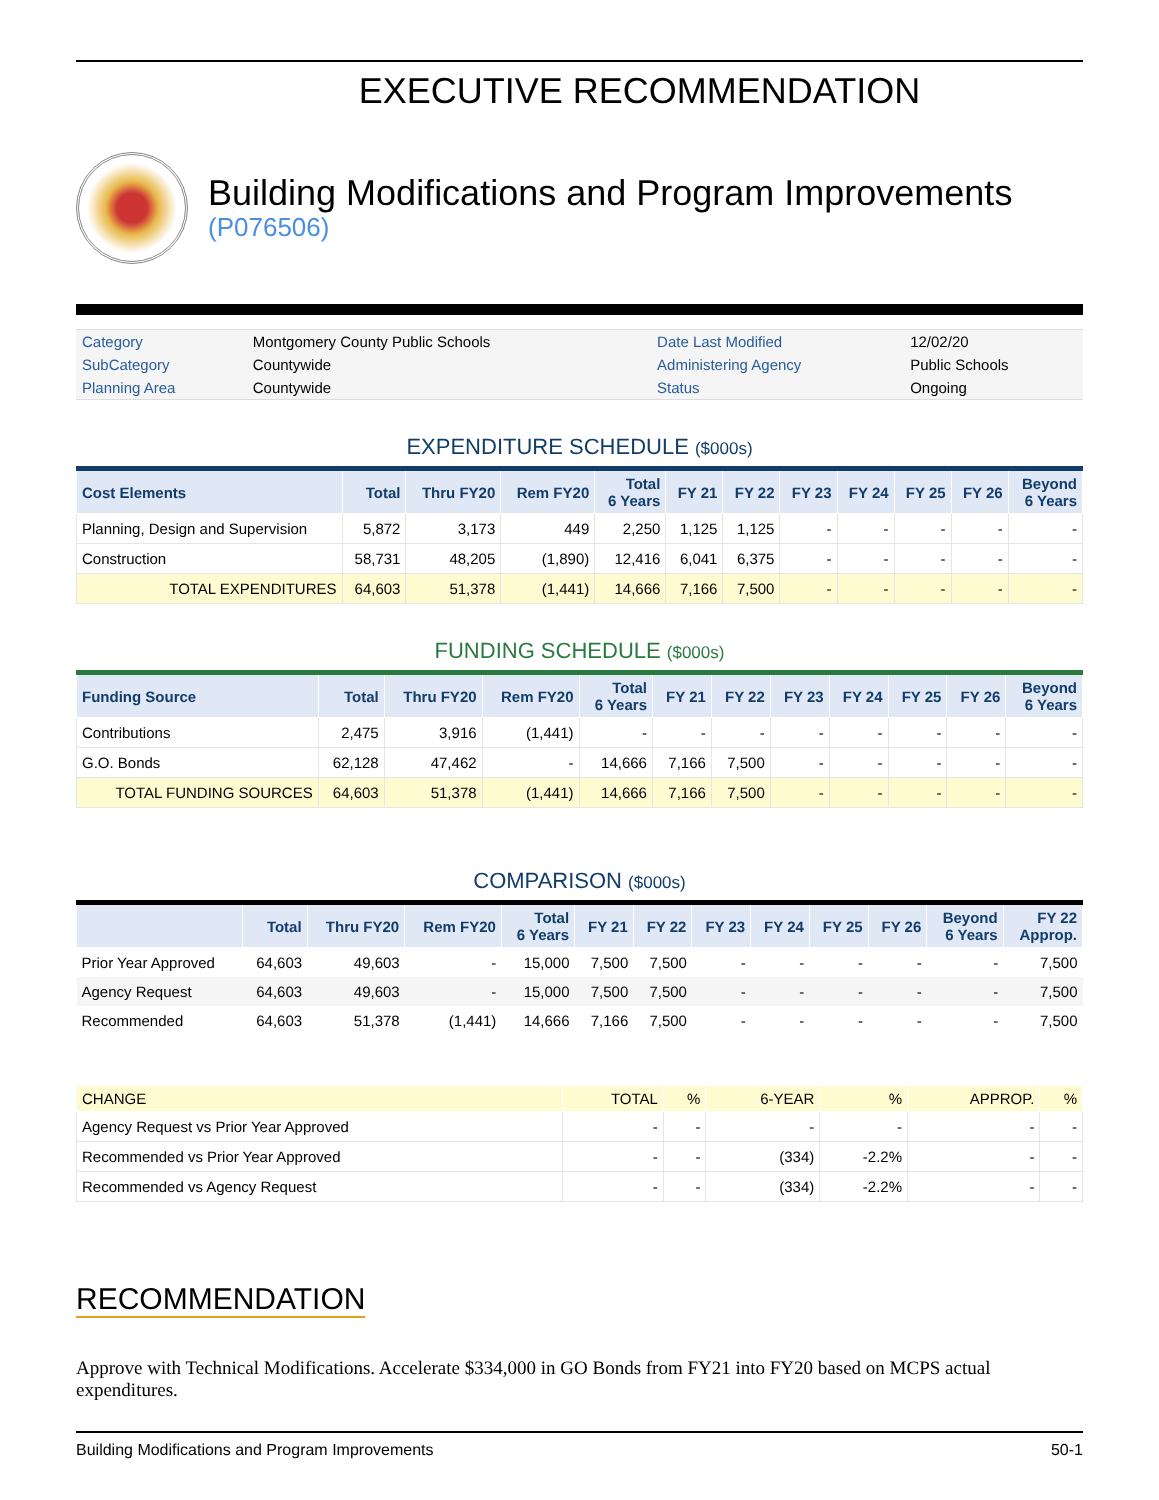EXECUTIVE RECOMMENDATION
Building Modifications and Program Improvements
(P076506)
| Category | Montgomery County Public Schools | Date Last Modified | 12/02/20 |
| SubCategory | Countywide | Administering Agency | Public Schools |
| Planning Area | Countywide | Status | Ongoing |
EXPENDITURE SCHEDULE ($000s)
| Cost Elements | Total | Thru FY20 | Rem FY20 | Total 6 Years | FY 21 | FY 22 | FY 23 | FY 24 | FY 25 | FY 26 | Beyond 6 Years |
| --- | --- | --- | --- | --- | --- | --- | --- | --- | --- | --- | --- |
| Planning, Design and Supervision | 5,872 | 3,173 | 449 | 2,250 | 1,125 | 1,125 | - | - | - | - | - |
| Construction | 58,731 | 48,205 | (1,890) | 12,416 | 6,041 | 6,375 | - | - | - | - | - |
| TOTAL EXPENDITURES | 64,603 | 51,378 | (1,441) | 14,666 | 7,166 | 7,500 | - | - | - | - | - |
FUNDING SCHEDULE ($000s)
| Funding Source | Total | Thru FY20 | Rem FY20 | Total 6 Years | FY 21 | FY 22 | FY 23 | FY 24 | FY 25 | FY 26 | Beyond 6 Years |
| --- | --- | --- | --- | --- | --- | --- | --- | --- | --- | --- | --- |
| Contributions | 2,475 | 3,916 | (1,441) | - | - | - | - | - | - | - | - |
| G.O. Bonds | 62,128 | 47,462 | - | 14,666 | 7,166 | 7,500 | - | - | - | - | - |
| TOTAL FUNDING SOURCES | 64,603 | 51,378 | (1,441) | 14,666 | 7,166 | 7,500 | - | - | - | - | - |
COMPARISON ($000s)
| | Total | Thru FY20 | Rem FY20 | Total 6 Years | FY 21 | FY 22 | FY 23 | FY 24 | FY 25 | FY 26 | Beyond 6 Years | FY 22 Approp. |
| --- | --- | --- | --- | --- | --- | --- | --- | --- | --- | --- | --- | --- |
| Prior Year Approved | 64,603 | 49,603 | - | 15,000 | 7,500 | 7,500 | - | - | - | - | - | 7,500 |
| Agency Request | 64,603 | 49,603 | - | 15,000 | 7,500 | 7,500 | - | - | - | - | - | 7,500 |
| Recommended | 64,603 | 51,378 | (1,441) | 14,666 | 7,166 | 7,500 | - | - | - | - | - | 7,500 |
| CHANGE | TOTAL | % | 6-YEAR | % | APPROP. | % |
| --- | --- | --- | --- | --- | --- | --- |
| Agency Request vs Prior Year Approved | - | - | - | - | - | - |
| Recommended vs Prior Year Approved | - | - | (334) | -2.2% | - | - |
| Recommended vs Agency Request | - | - | (334) | -2.2% | - | - |
RECOMMENDATION
Approve with Technical Modifications. Accelerate $334,000 in GO Bonds from FY21 into FY20 based on MCPS actual expenditures.
Building Modifications and Program Improvements 50-1